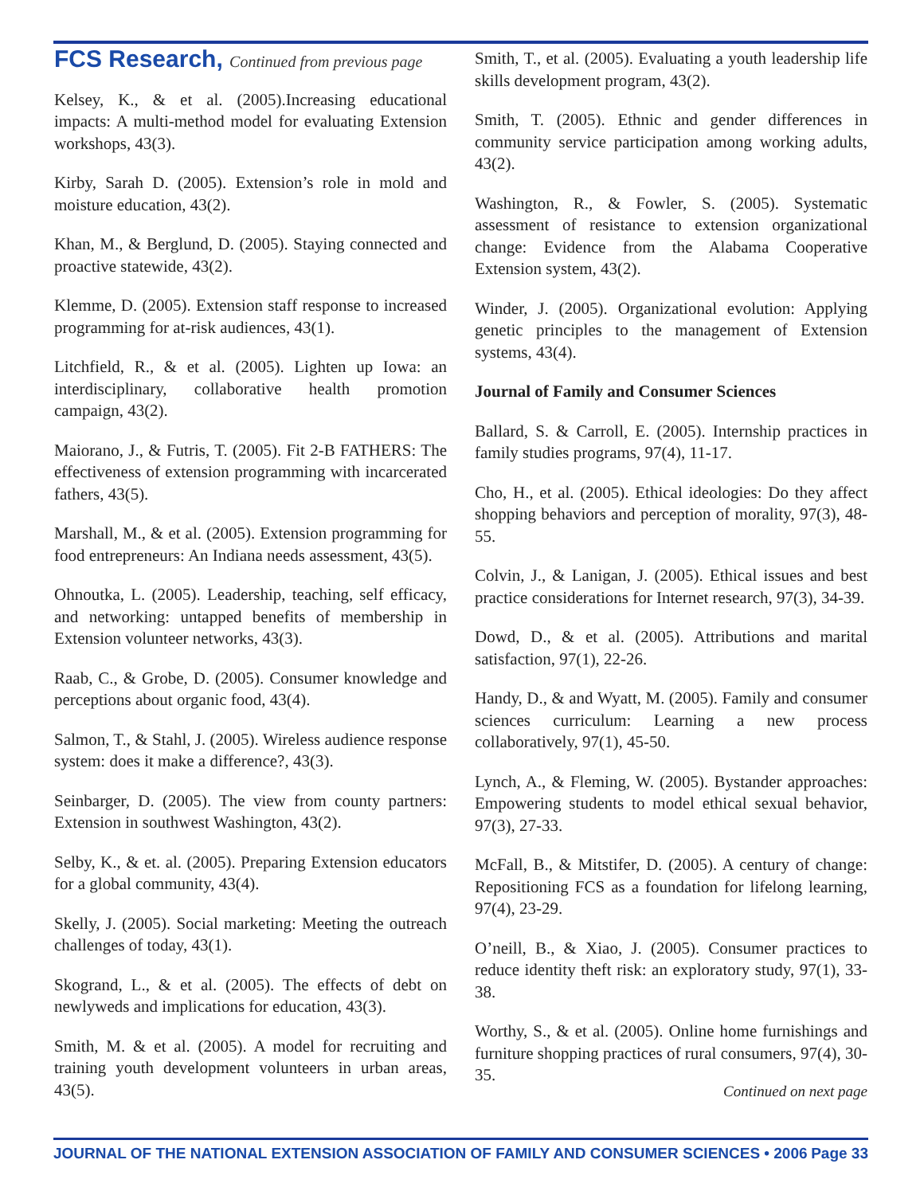FCS Research, Continued from previous page
Kelsey, K., & et al. (2005).Increasing educational impacts: A multi-method model for evaluating Extension workshops, 43(3).
Kirby, Sarah D. (2005). Extension’s role in mold and moisture education, 43(2).
Khan, M., & Berglund, D. (2005). Staying connected and proactive statewide, 43(2).
Klemme, D. (2005). Extension staff response to increased programming for at-risk audiences, 43(1).
Litchfield, R., & et al. (2005). Lighten up Iowa: an interdisciplinary, collaborative health promotion campaign, 43(2).
Maiorano, J., & Futris, T. (2005). Fit 2-B FATHERS: The effectiveness of extension programming with incarcerated fathers, 43(5).
Marshall, M., & et al. (2005). Extension programming for food entrepreneurs: An Indiana needs assessment, 43(5).
Ohnoutka, L. (2005). Leadership, teaching, self efficacy, and networking: untapped benefits of membership in Extension volunteer networks, 43(3).
Raab, C., & Grobe, D. (2005). Consumer knowledge and perceptions about organic food, 43(4).
Salmon, T., & Stahl, J. (2005). Wireless audience response system: does it make a difference?, 43(3).
Seinbarger, D. (2005). The view from county partners: Extension in southwest Washington, 43(2).
Selby, K., & et. al. (2005). Preparing Extension educators for a global community, 43(4).
Skelly, J. (2005). Social marketing: Meeting the outreach challenges of today, 43(1).
Skogrand, L., & et al. (2005). The effects of debt on newlyweds and implications for education, 43(3).
Smith, M. & et al. (2005). A model for recruiting and training youth development volunteers in urban areas, 43(5).
Smith, T., et al. (2005). Evaluating a youth leadership life skills development program, 43(2).
Smith, T. (2005). Ethnic and gender differences in community service participation among working adults, 43(2).
Washington, R., & Fowler, S. (2005). Systematic assessment of resistance to extension organizational change: Evidence from the Alabama Cooperative Extension system, 43(2).
Winder, J. (2005). Organizational evolution: Applying genetic principles to the management of Extension systems, 43(4).
Journal of Family and Consumer Sciences
Ballard, S. & Carroll, E. (2005). Internship practices in family studies programs, 97(4), 11-17.
Cho, H., et al. (2005). Ethical ideologies: Do they affect shopping behaviors and perception of morality, 97(3), 48-55.
Colvin, J., & Lanigan, J. (2005). Ethical issues and best practice considerations for Internet research, 97(3), 34-39.
Dowd, D., & et al. (2005). Attributions and marital satisfaction, 97(1), 22-26.
Handy, D., & and Wyatt, M. (2005). Family and consumer sciences curriculum: Learning a new process collaboratively, 97(1), 45-50.
Lynch, A., & Fleming, W. (2005). Bystander approaches: Empowering students to model ethical sexual behavior, 97(3), 27-33.
McFall, B., & Mitstifer, D. (2005). A century of change: Repositioning FCS as a foundation for lifelong learning, 97(4), 23-29.
O’neill, B., & Xiao, J. (2005). Consumer practices to reduce identity theft risk: an exploratory study, 97(1), 33-38.
Worthy, S., & et al. (2005). Online home furnishings and furniture shopping practices of rural consumers, 97(4), 30-35.
Continued on next page
JOURNAL OF THE NATIONAL EXTENSION ASSOCIATION OF FAMILY AND CONSUMER SCIENCES • 2006 Page 33